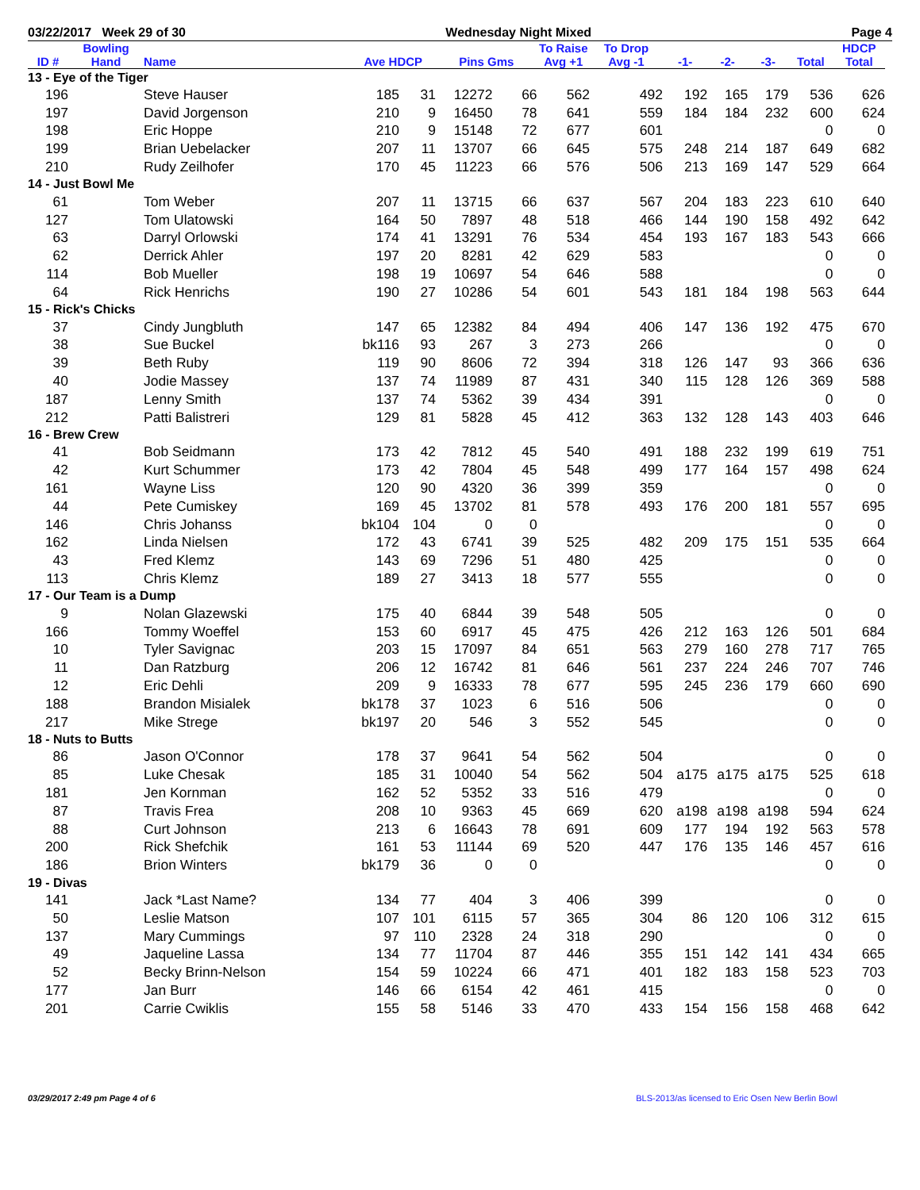03/22/2017 Week 29 of 30 Wednesday Night Mixed Page 4
| ID # | Bowling Hand | Name | Ave HDCP | | Pins Gms | | To Raise Avg +1 | To Drop Avg -1 | -1- | -2- | -3- | Total | HDCP Total |
| --- | --- | --- | --- | --- | --- | --- | --- | --- | --- | --- | --- | --- | --- |
| 13 - Eye of the Tiger | | | | | | | | | | | | | |
| 196 | | Steve Hauser | 185 | 31 | 12272 | 66 | 562 | 492 | 192 | 165 | 179 | 536 | 626 |
| 197 | | David Jorgenson | 210 | 9 | 16450 | 78 | 641 | 559 | 184 | 184 | 232 | 600 | 624 |
| 198 | | Eric Hoppe | 210 | 9 | 15148 | 72 | 677 | 601 | | | | 0 | 0 |
| 199 | | Brian Uebelacker | 207 | 11 | 13707 | 66 | 645 | 575 | 248 | 214 | 187 | 649 | 682 |
| 210 | | Rudy Zeilhofer | 170 | 45 | 11223 | 66 | 576 | 506 | 213 | 169 | 147 | 529 | 664 |
| 14 - Just Bowl Me | | | | | | | | | | | | | |
| 61 | | Tom Weber | 207 | 11 | 13715 | 66 | 637 | 567 | 204 | 183 | 223 | 610 | 640 |
| 127 | | Tom Ulatowski | 164 | 50 | 7897 | 48 | 518 | 466 | 144 | 190 | 158 | 492 | 642 |
| 63 | | Darryl Orlowski | 174 | 41 | 13291 | 76 | 534 | 454 | 193 | 167 | 183 | 543 | 666 |
| 62 | | Derrick Ahler | 197 | 20 | 8281 | 42 | 629 | 583 | | | | 0 | 0 |
| 114 | | Bob Mueller | 198 | 19 | 10697 | 54 | 646 | 588 | | | | 0 | 0 |
| 64 | | Rick Henrichs | 190 | 27 | 10286 | 54 | 601 | 543 | 181 | 184 | 198 | 563 | 644 |
| 15 - Rick's Chicks | | | | | | | | | | | | | |
| 37 | | Cindy Jungbluth | 147 | 65 | 12382 | 84 | 494 | 406 | 147 | 136 | 192 | 475 | 670 |
| 38 | | Sue Buckel | bk116 | 93 | 267 | 3 | 273 | 266 | | | | 0 | 0 |
| 39 | | Beth Ruby | 119 | 90 | 8606 | 72 | 394 | 318 | 126 | 147 | 93 | 366 | 636 |
| 40 | | Jodie Massey | 137 | 74 | 11989 | 87 | 431 | 340 | 115 | 128 | 126 | 369 | 588 |
| 187 | | Lenny Smith | 137 | 74 | 5362 | 39 | 434 | 391 | | | | 0 | 0 |
| 212 | | Patti Balistreri | 129 | 81 | 5828 | 45 | 412 | 363 | 132 | 128 | 143 | 403 | 646 |
| 16 - Brew Crew | | | | | | | | | | | | | |
| 41 | | Bob Seidmann | 173 | 42 | 7812 | 45 | 540 | 491 | 188 | 232 | 199 | 619 | 751 |
| 42 | | Kurt Schummer | 173 | 42 | 7804 | 45 | 548 | 499 | 177 | 164 | 157 | 498 | 624 |
| 161 | | Wayne Liss | 120 | 90 | 4320 | 36 | 399 | 359 | | | | 0 | 0 |
| 44 | | Pete Cumiskey | 169 | 45 | 13702 | 81 | 578 | 493 | 176 | 200 | 181 | 557 | 695 |
| 146 | | Chris Johanss | bk104 | 104 | 0 | 0 | | | | | | 0 | 0 |
| 162 | | Linda Nielsen | 172 | 43 | 6741 | 39 | 525 | 482 | 209 | 175 | 151 | 535 | 664 |
| 43 | | Fred Klemz | 143 | 69 | 7296 | 51 | 480 | 425 | | | | 0 | 0 |
| 113 | | Chris Klemz | 189 | 27 | 3413 | 18 | 577 | 555 | | | | 0 | 0 |
| 17 - Our Team is a Dump | | | | | | | | | | | | | |
| 9 | | Nolan Glazewski | 175 | 40 | 6844 | 39 | 548 | 505 | | | | 0 | 0 |
| 166 | | Tommy Woeffel | 153 | 60 | 6917 | 45 | 475 | 426 | 212 | 163 | 126 | 501 | 684 |
| 10 | | Tyler Savignac | 203 | 15 | 17097 | 84 | 651 | 563 | 279 | 160 | 278 | 717 | 765 |
| 11 | | Dan Ratzburg | 206 | 12 | 16742 | 81 | 646 | 561 | 237 | 224 | 246 | 707 | 746 |
| 12 | | Eric Dehli | 209 | 9 | 16333 | 78 | 677 | 595 | 245 | 236 | 179 | 660 | 690 |
| 188 | | Brandon Misialek | bk178 | 37 | 1023 | 6 | 516 | 506 | | | | 0 | 0 |
| 217 | | Mike Strege | bk197 | 20 | 546 | 3 | 552 | 545 | | | | 0 | 0 |
| 18 - Nuts to Butts | | | | | | | | | | | | | |
| 86 | | Jason O'Connor | 178 | 37 | 9641 | 54 | 562 | 504 | | | | 0 | 0 |
| 85 | | Luke Chesak | 185 | 31 | 10040 | 54 | 562 | 504 | a175 | a175 | a175 | 525 | 618 |
| 181 | | Jen Kornman | 162 | 52 | 5352 | 33 | 516 | 479 | | | | 0 | 0 |
| 87 | | Travis Frea | 208 | 10 | 9363 | 45 | 669 | 620 | a198 | a198 | a198 | 594 | 624 |
| 88 | | Curt Johnson | 213 | 6 | 16643 | 78 | 691 | 609 | 177 | 194 | 192 | 563 | 578 |
| 200 | | Rick Shefchik | 161 | 53 | 11144 | 69 | 520 | 447 | 176 | 135 | 146 | 457 | 616 |
| 186 | | Brion Winters | bk179 | 36 | 0 | 0 | | | | | | 0 | 0 |
| 19 - Divas | | | | | | | | | | | | | |
| 141 | | Jack *Last Name? | 134 | 77 | 404 | 3 | 406 | 399 | | | | 0 | 0 |
| 50 | | Leslie Matson | 107 | 101 | 6115 | 57 | 365 | 304 | 86 | 120 | 106 | 312 | 615 |
| 137 | | Mary Cummings | 97 | 110 | 2328 | 24 | 318 | 290 | | | | 0 | 0 |
| 49 | | Jaqueline Lassa | 134 | 77 | 11704 | 87 | 446 | 355 | 151 | 142 | 141 | 434 | 665 |
| 52 | | Becky Brinn-Nelson | 154 | 59 | 10224 | 66 | 471 | 401 | 182 | 183 | 158 | 523 | 703 |
| 177 | | Jan Burr | 146 | 66 | 6154 | 42 | 461 | 415 | | | | 0 | 0 |
| 201 | | Carrie Cwiklis | 155 | 58 | 5146 | 33 | 470 | 433 | 154 | 156 | 158 | 468 | 642 |
03/29/2017 2:49 pm Page 4 of 6 BLS-2013/as licensed to Eric Osen New Berlin Bowl